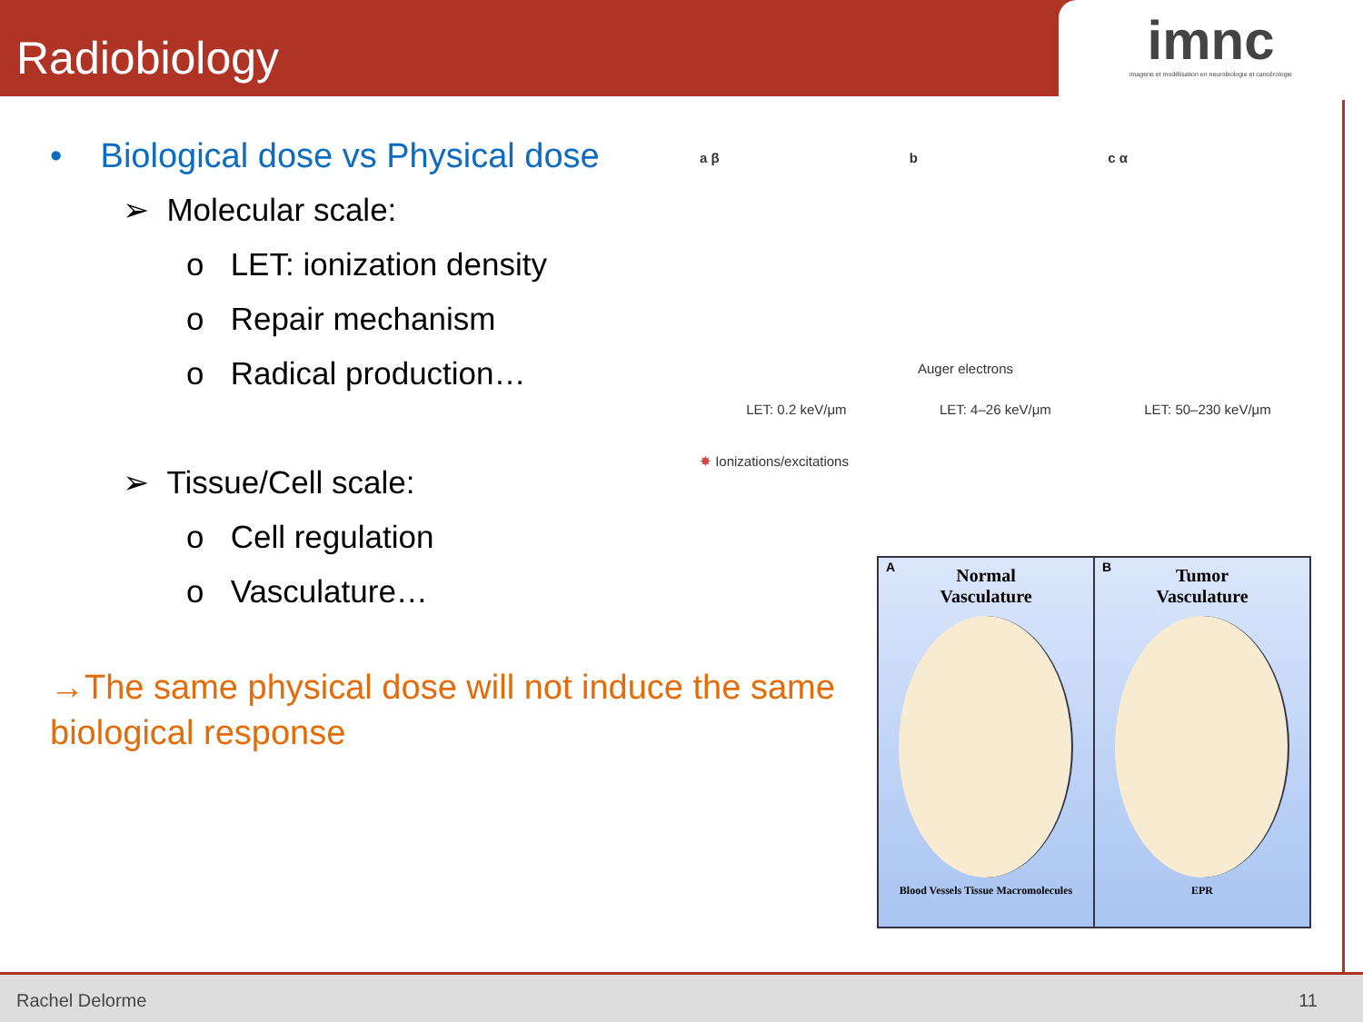Radiobiology
imnc
imagerie et modélisation en neurobiologie et cancérologie
• Biological dose vs Physical dose
➢ Molecular scale:
o LET: ionization density
o Repair mechanism
o Radical production…
➢ Tissue/Cell scale:
o Cell regulation
o Vasculature…
→The same physical dose will not induce the same biological response
a β b c α
Auger electrons
LET: 0.2 keV/μm LET: 4–26 keV/μm LET: 50–230 keV/μm
✸ Ionizations/excitations
A Normal
Vasculature
Blood Vessels Tissue Macromolecules
B Tumor
Vasculature
EPR
Rachel Delorme
11